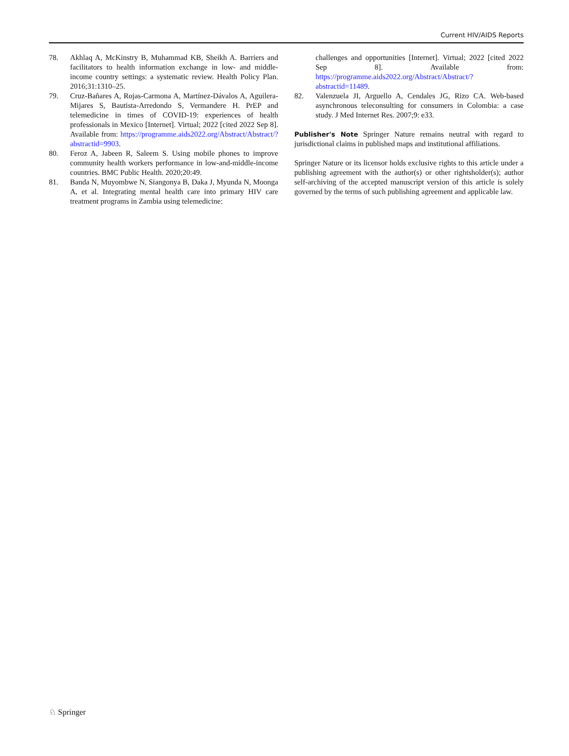Current HIV/AIDS Reports
78. Akhlaq A, McKinstry B, Muhammad KB, Sheikh A. Barriers and facilitators to health information exchange in low- and middle-income country settings: a systematic review. Health Policy Plan. 2016;31:1310–25.
79. Cruz-Bañares A, Rojas-Carmona A, Martínez-Dávalos A, Aguilera-Mijares S, Bautista-Arredondo S, Vermandere H. PrEP and telemedicine in times of COVID-19: experiences of health professionals in Mexico [Internet]. Virtual; 2022 [cited 2022 Sep 8]. Available from: https://programme.aids2022.org/Abstract/Abstract/?abstractid=9903.
80. Feroz A, Jabeen R, Saleem S. Using mobile phones to improve community health workers performance in low-and-middle-income countries. BMC Public Health. 2020;20:49.
81. Banda N, Muyombwe N, Siangonya B, Daka J, Myunda N, Moonga A, et al. Integrating mental health care into primary HIV care treatment programs in Zambia using telemedicine:
challenges and opportunities [Internet]. Virtual; 2022 [cited 2022 Sep 8]. Available from: https://programme.aids2022.org/Abstract/Abstract/?abstractid=11489.
82. Valenzuela JI, Arguello A, Cendales JG, Rizo CA. Web-based asynchronous teleconsulting for consumers in Colombia: a case study. J Med Internet Res. 2007;9: e33.
Publisher's Note Springer Nature remains neutral with regard to jurisdictional claims in published maps and institutional affiliations.
Springer Nature or its licensor holds exclusive rights to this article under a publishing agreement with the author(s) or other rightsholder(s); author self-archiving of the accepted manuscript version of this article is solely governed by the terms of such publishing agreement and applicable law.
♘ Springer